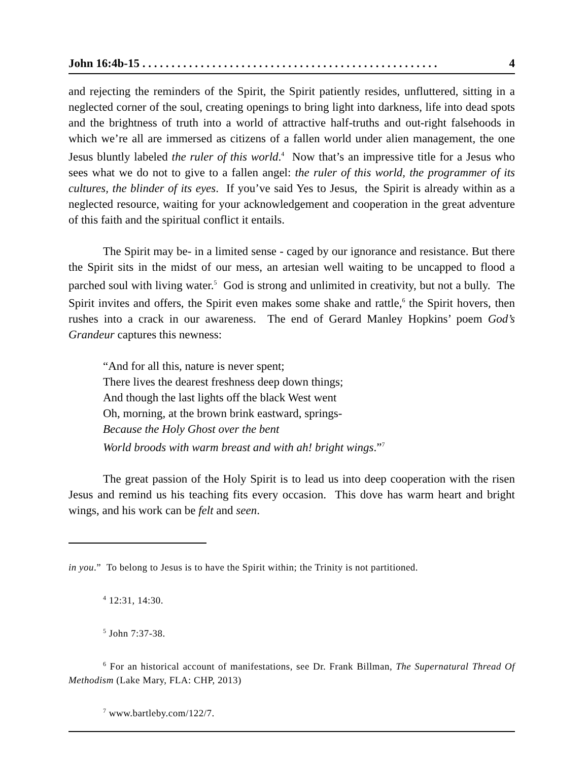John 16:4b-15 . . . . . . . . . . . . . . . . . . . . . . . . . . . . . . . . . . . . . . . . . . . . . . . . . . . 4
and rejecting the reminders of the Spirit, the Spirit patiently resides, unfluttered, sitting in a neglected corner of the soul, creating openings to bring light into darkness, life into dead spots and the brightness of truth into a world of attractive half-truths and out-right falsehoods in which we’re all are immersed as citizens of a fallen world under alien management, the one Jesus bluntly labeled the ruler of this world.<sup>4</sup> Now that’s an impressive title for a Jesus who sees what we do not to give to a fallen angel: the ruler of this world, the programmer of its cultures, the blinder of its eyes. If you’ve said Yes to Jesus, the Spirit is already within as a neglected resource, waiting for your acknowledgement and cooperation in the great adventure of this faith and the spiritual conflict it entails.
The Spirit may be- in a limited sense - caged by our ignorance and resistance. But there the Spirit sits in the midst of our mess, an artesian well waiting to be uncapped to flood a parched soul with living water.<sup>5</sup> God is strong and unlimited in creativity, but not a bully. The Spirit invites and offers, the Spirit even makes some shake and rattle,<sup>6</sup> the Spirit hovers, then rushes into a crack in our awareness. The end of Gerard Manley Hopkins’ poem God’s Grandeur captures this newness:
“And for all this, nature is never spent;
There lives the dearest freshness deep down things;
And though the last lights off the black West went
Oh, morning, at the brown brink eastward, springs-
Because the Holy Ghost over the bent
World broods with warm breast and with ah! bright wings.”<sup>7</sup>
The great passion of the Holy Spirit is to lead us into deep cooperation with the risen Jesus and remind us his teaching fits every occasion. This dove has warm heart and bright wings, and his work can be felt and seen.
in you.” To belong to Jesus is to have the Spirit within; the Trinity is not partitioned.
<sup>4</sup> 12:31, 14:30.
<sup>5</sup> John 7:37-38.
<sup>6</sup> For an historical account of manifestations, see Dr. Frank Billman, The Supernatural Thread Of Methodism (Lake Mary, FLA: CHP, 2013)
<sup>7</sup> www.bartleby.com/122/7.